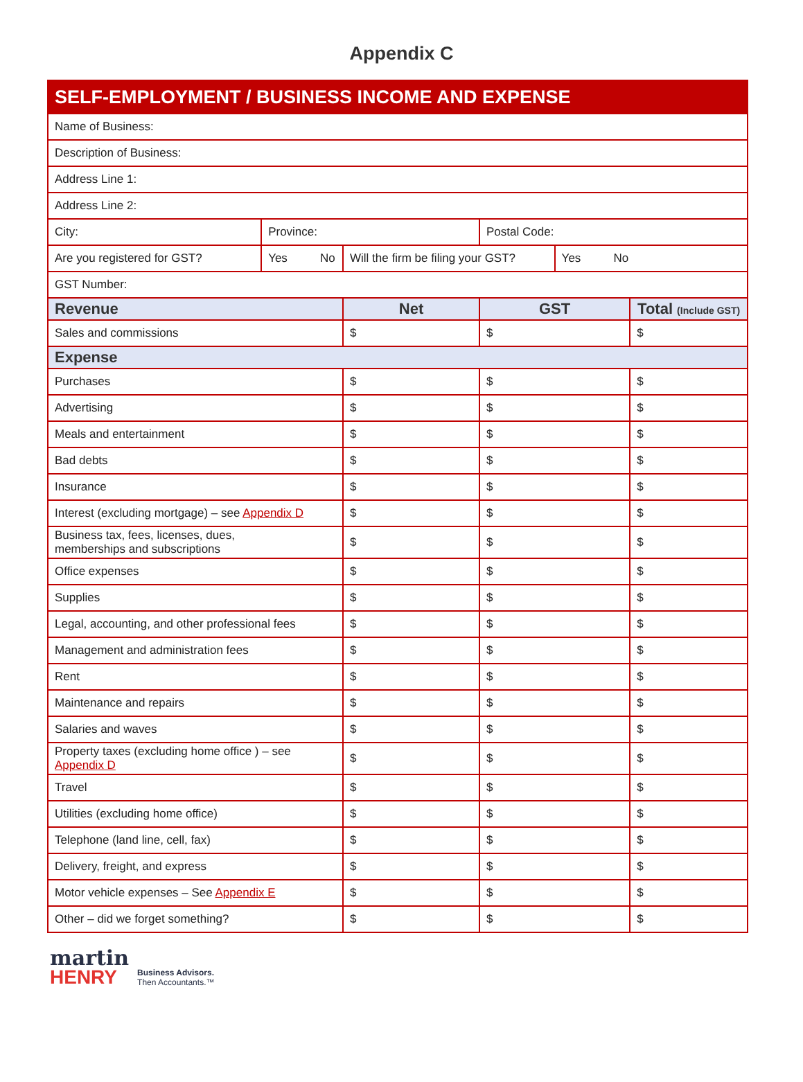Appendix C
| SELF-EMPLOYMENT / BUSINESS INCOME AND EXPENSE | | | | | |
| Name of Business: | | | | | |
| Description of Business: | | | | | |
| Address Line 1: | | | | | |
| Address Line 2: | | | | | |
| City: | Province: | | Postal Code: | | |
| Are you registered for GST? | Yes No | Will the firm be filing your GST? | | Yes No | |
| GST Number: | | | | | |
| Revenue | | Net | GST | | Total (Include GST) |
| Sales and commissions | | $ | $ | | $ |
| Expense | | | | | |
| Purchases | | $ | $ | | $ |
| Advertising | | $ | $ | | $ |
| Meals and entertainment | | $ | $ | | $ |
| Bad debts | | $ | $ | | $ |
| Insurance | | $ | $ | | $ |
| Interest (excluding mortgage) – see Appendix D | | $ | $ | | $ |
| Business tax, fees, licenses, dues, memberships and subscriptions | | $ | $ | | $ |
| Office expenses | | $ | $ | | $ |
| Supplies | | $ | $ | | $ |
| Legal, accounting, and other professional fees | | $ | $ | | $ |
| Management and administration fees | | $ | $ | | $ |
| Rent | | $ | $ | | $ |
| Maintenance and repairs | | $ | $ | | $ |
| Salaries and waves | | $ | $ | | $ |
| Property taxes (excluding home office ) – see Appendix D | | $ | $ | | $ |
| Travel | | $ | $ | | $ |
| Utilities (excluding home office) | | $ | $ | | $ |
| Telephone (land line, cell, fax) | | $ | $ | | $ |
| Delivery, freight, and express | | $ | $ | | $ |
| Motor vehicle expenses – See Appendix E | | $ | $ | | $ |
| Other – did we forget something? | | $ | $ | | $ |
martin
HENRY
Business Advisors.
Then Accountants.™